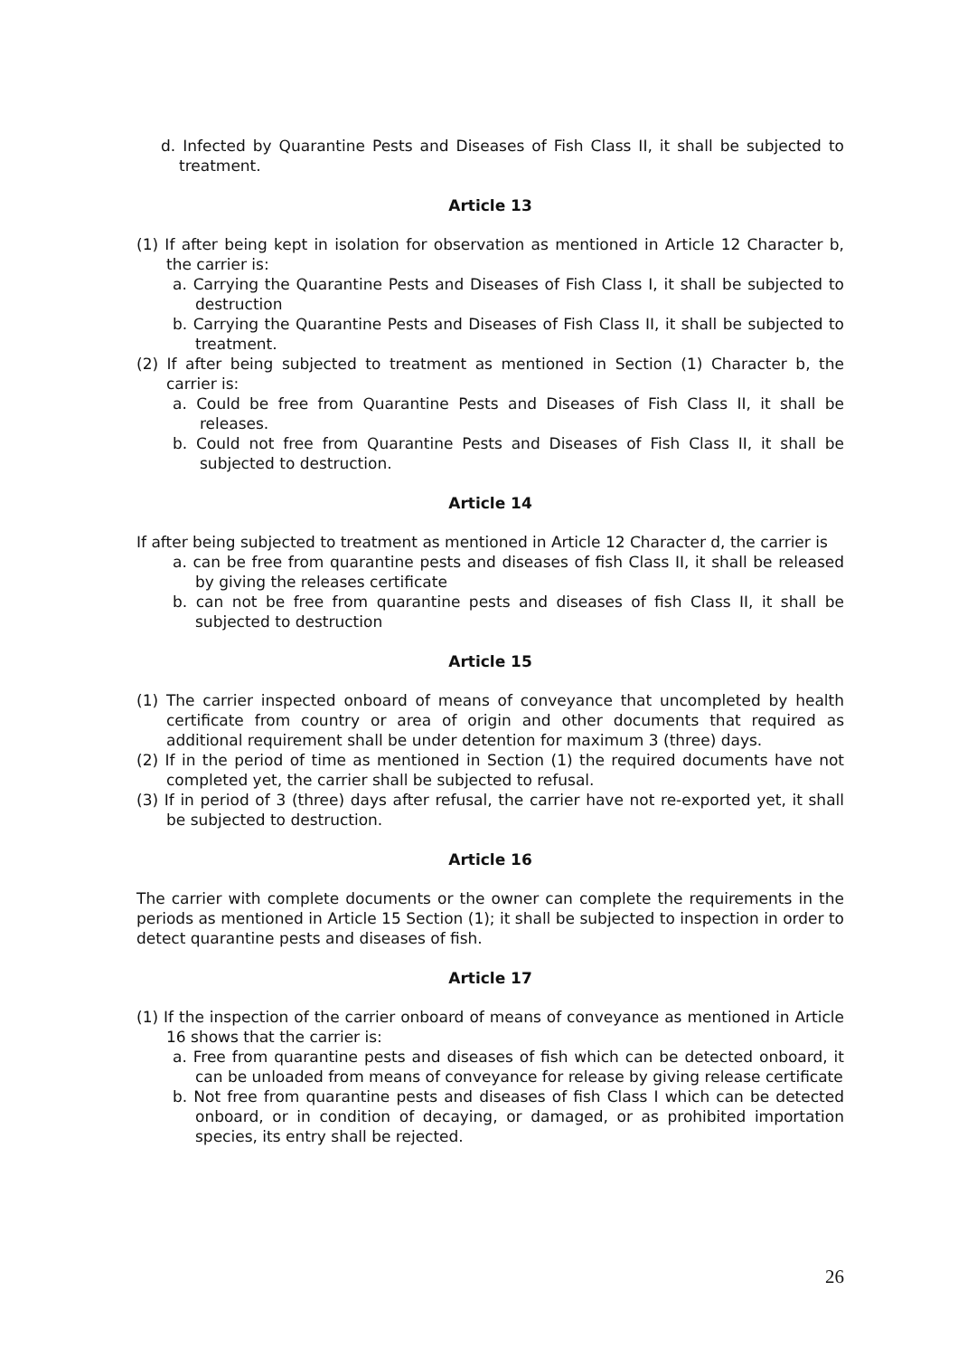d. Infected by Quarantine Pests and Diseases of Fish Class II, it shall be subjected to treatment.
Article 13
(1) If after being kept in isolation for observation as mentioned in Article 12 Character b, the carrier is:
a. Carrying the Quarantine Pests and Diseases of Fish Class I, it shall be subjected to destruction
b. Carrying the Quarantine Pests and Diseases of Fish Class II, it shall be subjected to treatment.
(2) If after being subjected to treatment as mentioned in Section (1) Character b, the carrier is:
a. Could be free from Quarantine Pests and Diseases of Fish Class II, it shall be releases.
b. Could not free from Quarantine Pests and Diseases of Fish Class II, it shall be subjected to destruction.
Article 14
If after being subjected to treatment as mentioned in Article 12 Character d, the carrier is
a. can be free from quarantine pests and diseases of fish Class II, it shall be released by giving the releases certificate
b. can not be free from quarantine pests and diseases of fish Class II, it shall be subjected to destruction
Article 15
(1) The carrier inspected onboard of means of conveyance that uncompleted by health certificate from country or area of origin and other documents that required as additional requirement shall be under detention for maximum 3 (three) days.
(2) If in the period of time as mentioned in Section (1) the required documents have not completed yet, the carrier shall be subjected to refusal.
(3) If in period of 3 (three) days after refusal, the carrier have not re-exported yet, it shall be subjected to destruction.
Article 16
The carrier with complete documents or the owner can complete the requirements in the periods as mentioned in Article 15 Section (1); it shall be subjected to inspection in order to detect quarantine pests and diseases of fish.
Article 17
(1) If the inspection of the carrier onboard of means of conveyance as mentioned in Article 16 shows that the carrier is:
a. Free from quarantine pests and diseases of fish which can be detected onboard, it can be unloaded from means of conveyance for release by giving release certificate
b. Not free from quarantine pests and diseases of fish Class I which can be detected onboard, or in condition of decaying, or damaged, or as prohibited importation species, its entry shall be rejected.
26